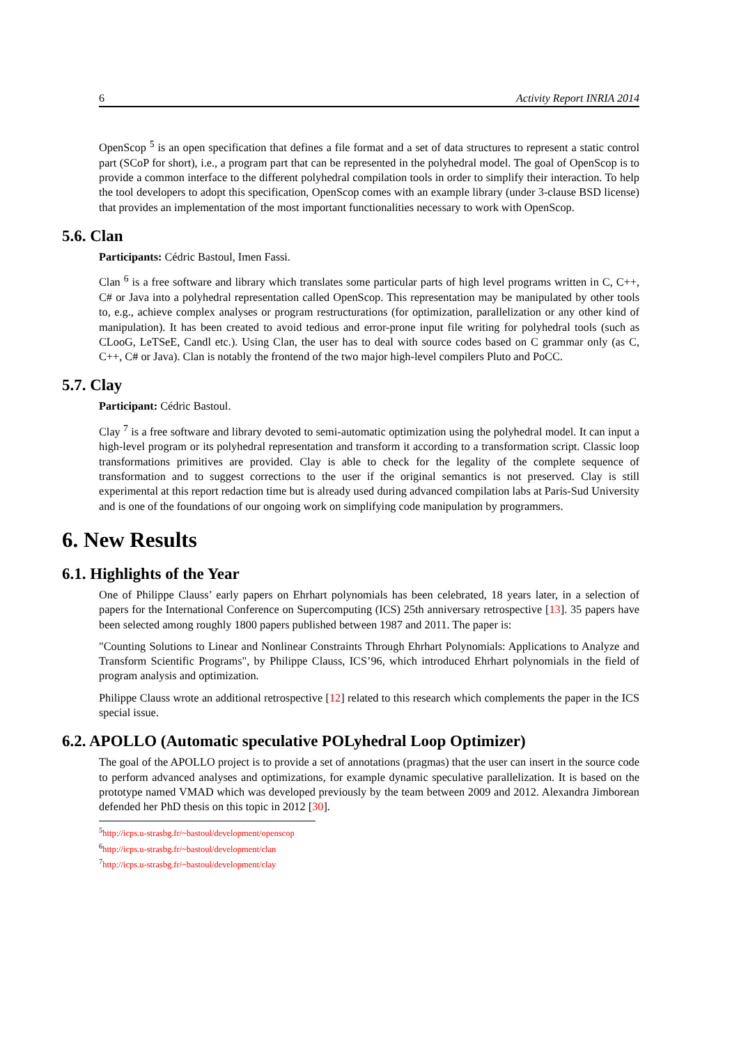6 Activity Report INRIA 2014
OpenScop <sup>5</sup> is an open specification that defines a file format and a set of data structures to represent a static control part (SCoP for short), i.e., a program part that can be represented in the polyhedral model. The goal of OpenScop is to provide a common interface to the different polyhedral compilation tools in order to simplify their interaction. To help the tool developers to adopt this specification, OpenScop comes with an example library (under 3-clause BSD license) that provides an implementation of the most important functionalities necessary to work with OpenScop.
5.6. Clan
Participants: Cédric Bastoul, Imen Fassi.
Clan <sup>6</sup> is a free software and library which translates some particular parts of high level programs written in C, C++, C# or Java into a polyhedral representation called OpenScop. This representation may be manipulated by other tools to, e.g., achieve complex analyses or program restructurations (for optimization, parallelization or any other kind of manipulation). It has been created to avoid tedious and error-prone input file writing for polyhedral tools (such as CLooG, LeTSeE, Candl etc.). Using Clan, the user has to deal with source codes based on C grammar only (as C, C++, C# or Java). Clan is notably the frontend of the two major high-level compilers Pluto and PoCC.
5.7. Clay
Participant: Cédric Bastoul.
Clay <sup>7</sup> is a free software and library devoted to semi-automatic optimization using the polyhedral model. It can input a high-level program or its polyhedral representation and transform it according to a transformation script. Classic loop transformations primitives are provided. Clay is able to check for the legality of the complete sequence of transformation and to suggest corrections to the user if the original semantics is not preserved. Clay is still experimental at this report redaction time but is already used during advanced compilation labs at Paris-Sud University and is one of the foundations of our ongoing work on simplifying code manipulation by programmers.
6. New Results
6.1. Highlights of the Year
One of Philippe Clauss’ early papers on Ehrhart polynomials has been celebrated, 18 years later, in a selection of papers for the International Conference on Supercomputing (ICS) 25th anniversary retrospective [13]. 35 papers have been selected among roughly 1800 papers published between 1987 and 2011. The paper is:
"Counting Solutions to Linear and Nonlinear Constraints Through Ehrhart Polynomials: Applications to Analyze and Transform Scientific Programs", by Philippe Clauss, ICS’96, which introduced Ehrhart polynomials in the field of program analysis and optimization.
Philippe Clauss wrote an additional retrospective [12] related to this research which complements the paper in the ICS special issue.
6.2. APOLLO (Automatic speculative POLyhedral Loop Optimizer)
The goal of the APOLLO project is to provide a set of annotations (pragmas) that the user can insert in the source code to perform advanced analyses and optimizations, for example dynamic speculative parallelization. It is based on the prototype named VMAD which was developed previously by the team between 2009 and 2012. Alexandra Jimborean defended her PhD thesis on this topic in 2012 [30].
<sup>5</sup> http://icps.u-strasbg.fr/~bastoul/development/openscop
<sup>6</sup> http://icps.u-strasbg.fr/~bastoul/development/clan
<sup>7</sup> http://icps.u-strasbg.fr/~bastoul/development/clay